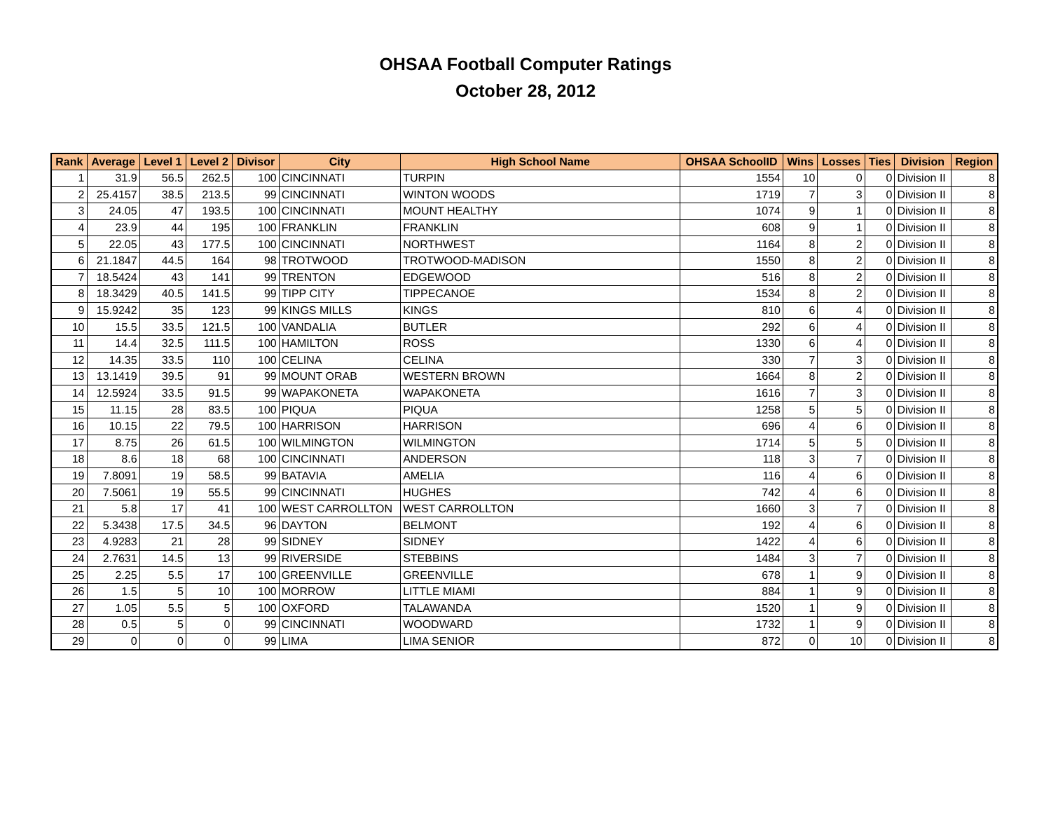OHSAA Football Computer Ratings
October 28, 2012
| Rank | Average | Level 1 | Level 2 | Divisor | City | High School Name | OHSAA SchoolID | Wins | Losses | Ties | Division | Region |
| --- | --- | --- | --- | --- | --- | --- | --- | --- | --- | --- | --- | --- |
| 1 | 31.9 | 56.5 | 262.5 | 100 | CINCINNATI | TURPIN | 1554 | 10 | 0 | 0 | Division II | 8 |
| 2 | 25.4157 | 38.5 | 213.5 | 99 | CINCINNATI | WINTON WOODS | 1719 | 7 | 3 | 0 | Division II | 8 |
| 3 | 24.05 | 47 | 193.5 | 100 | CINCINNATI | MOUNT HEALTHY | 1074 | 9 | 1 | 0 | Division II | 8 |
| 4 | 23.9 | 44 | 195 | 100 | FRANKLIN | FRANKLIN | 608 | 9 | 1 | 0 | Division II | 8 |
| 5 | 22.05 | 43 | 177.5 | 100 | CINCINNATI | NORTHWEST | 1164 | 8 | 2 | 0 | Division II | 8 |
| 6 | 21.1847 | 44.5 | 164 | 98 | TROTWOOD | TROTWOOD-MADISON | 1550 | 8 | 2 | 0 | Division II | 8 |
| 7 | 18.5424 | 43 | 141 | 99 | TRENTON | EDGEWOOD | 516 | 8 | 2 | 0 | Division II | 8 |
| 8 | 18.3429 | 40.5 | 141.5 | 99 | TIPP CITY | TIPPECANOE | 1534 | 8 | 2 | 0 | Division II | 8 |
| 9 | 15.9242 | 35 | 123 | 99 | KINGS MILLS | KINGS | 810 | 6 | 4 | 0 | Division II | 8 |
| 10 | 15.5 | 33.5 | 121.5 | 100 | VANDALIA | BUTLER | 292 | 6 | 4 | 0 | Division II | 8 |
| 11 | 14.4 | 32.5 | 111.5 | 100 | HAMILTON | ROSS | 1330 | 6 | 4 | 0 | Division II | 8 |
| 12 | 14.35 | 33.5 | 110 | 100 | CELINA | CELINA | 330 | 7 | 3 | 0 | Division II | 8 |
| 13 | 13.1419 | 39.5 | 91 | 99 | MOUNT ORAB | WESTERN BROWN | 1664 | 8 | 2 | 0 | Division II | 8 |
| 14 | 12.5924 | 33.5 | 91.5 | 99 | WAPAKONETA | WAPAKONETA | 1616 | 7 | 3 | 0 | Division II | 8 |
| 15 | 11.15 | 28 | 83.5 | 100 | PIQUA | PIQUA | 1258 | 5 | 5 | 0 | Division II | 8 |
| 16 | 10.15 | 22 | 79.5 | 100 | HARRISON | HARRISON | 696 | 4 | 6 | 0 | Division II | 8 |
| 17 | 8.75 | 26 | 61.5 | 100 | WILMINGTON | WILMINGTON | 1714 | 5 | 5 | 0 | Division II | 8 |
| 18 | 8.6 | 18 | 68 | 100 | CINCINNATI | ANDERSON | 118 | 3 | 7 | 0 | Division II | 8 |
| 19 | 7.8091 | 19 | 58.5 | 99 | BATAVIA | AMELIA | 116 | 4 | 6 | 0 | Division II | 8 |
| 20 | 7.5061 | 19 | 55.5 | 99 | CINCINNATI | HUGHES | 742 | 4 | 6 | 0 | Division II | 8 |
| 21 | 5.8 | 17 | 41 | 100 | WEST CARROLLTON | WEST CARROLLTON | 1660 | 3 | 7 | 0 | Division II | 8 |
| 22 | 5.3438 | 17.5 | 34.5 | 96 | DAYTON | BELMONT | 192 | 4 | 6 | 0 | Division II | 8 |
| 23 | 4.9283 | 21 | 28 | 99 | SIDNEY | SIDNEY | 1422 | 4 | 6 | 0 | Division II | 8 |
| 24 | 2.7631 | 14.5 | 13 | 99 | RIVERSIDE | STEBBINS | 1484 | 3 | 7 | 0 | Division II | 8 |
| 25 | 2.25 | 5.5 | 17 | 100 | GREENVILLE | GREENVILLE | 678 | 1 | 9 | 0 | Division II | 8 |
| 26 | 1.5 | 5 | 10 | 100 | MORROW | LITTLE MIAMI | 884 | 1 | 9 | 0 | Division II | 8 |
| 27 | 1.05 | 5.5 | 5 | 100 | OXFORD | TALAWANDA | 1520 | 1 | 9 | 0 | Division II | 8 |
| 28 | 0.5 | 5 | 0 | 99 | CINCINNATI | WOODWARD | 1732 | 1 | 9 | 0 | Division II | 8 |
| 29 | 0 | 0 | 0 | 99 | LIMA | LIMA SENIOR | 872 | 0 | 10 | 0 | Division II | 8 |